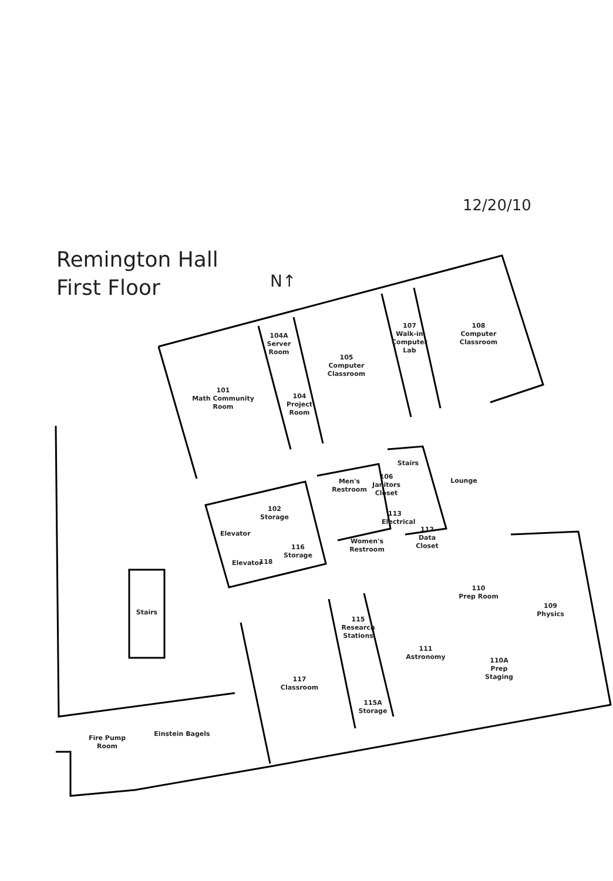12/20/10
Remington Hall
First Floor
N↑
101
Math Community
Room
104A
Server
Room
104
Project
Room
105
Computer Classroom
107
Walk-in
Computer
Lab
108
Computer Classroom
Stairs
Men's
Restroom
106
Janitors
Closet
Lounge
102
Storage
113
Electrical
112
Data Closet
Elevator
Women's
Restroom
116
Storage
Elevator
118
110
Prep Room
109
Physics
Stairs
115
Research
Stations
111
Astronomy
110A
Prep
Staging
117
Classroom
115A
Storage
Einstein Bagels
Fire Pump
Room